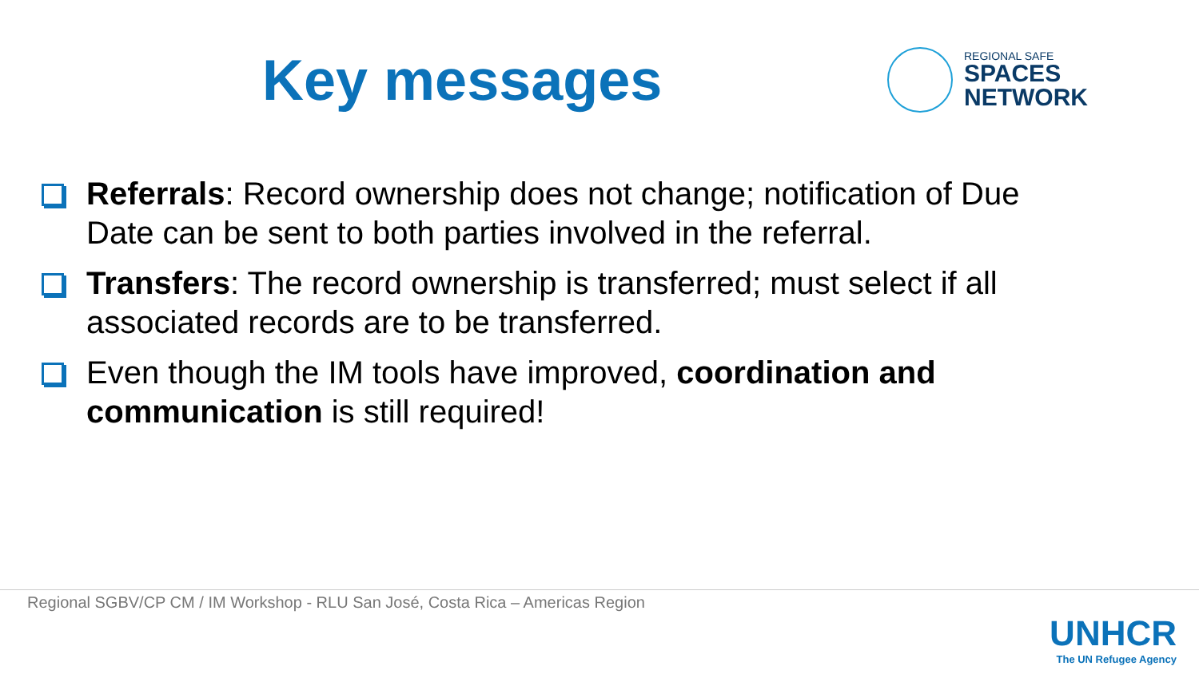Key messages
REGIONAL SAFE
SPACES
NETWORK
Referrals: Record ownership does not change; notification of Due Date can be sent to both parties involved in the referral.
Transfers: The record ownership is transferred; must select if all associated records are to be transferred.
Even though the IM tools have improved, coordination and communication is still required!
Regional SGBV/CP CM / IM Workshop - RLU San José, Costa Rica – Americas Region
UNHCR
The UN Refugee Agency